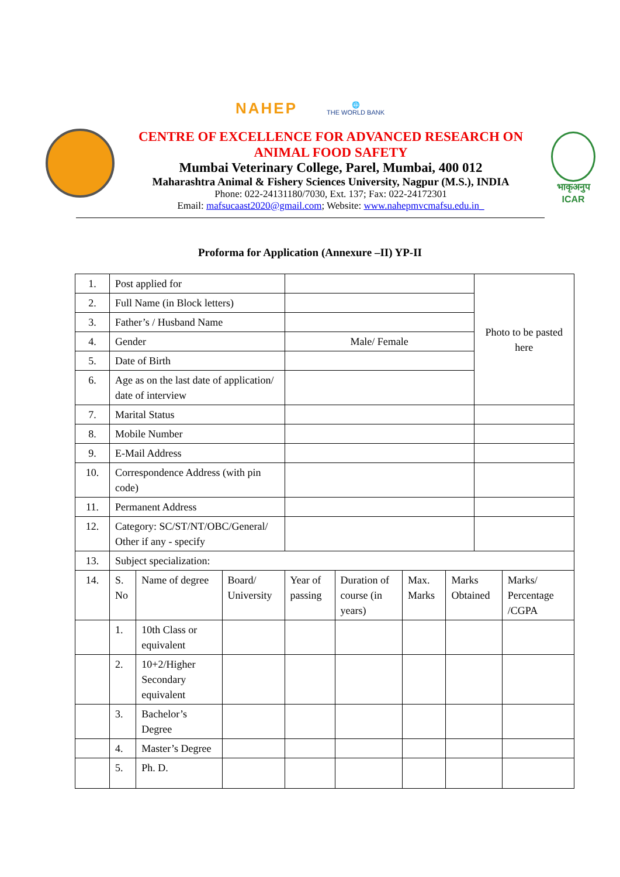NAHEP
🌐
THE WORLD BANK
CENTRE OF EXCELLENCE FOR ADVANCED RESEARCH ON
ANIMAL FOOD SAFETY
Mumbai Veterinary College, Parel, Mumbai, 400 012
Maharashtra Animal & Fishery Sciences University, Nagpur (M.S.), INDIA
Phone: 022-24131180/7030, Ext. 137; Fax: 022-24172301
Email: mafsucaast2020@gmail.com; Website: www.nahepmvcmafsu.edu.in_
भाकृअनुप
ICAR
Proforma for Application (Annexure –II) YP-II
| 1. | Post applied for | | | | | | | Photo to be pasted here | |
| 2. | Full Name (in Block letters) | | | | | | | | |
| 3. | Father’s / Husband Name | | | | | | | | |
| 4. | Gender | | | Male/ Female | | | | | |
| 5. | Date of Birth | | | | | | | | |
| 6. | Age as on the last date of application/ date of interview | | | | | | | | |
| 7. | Marital Status | | | | | | | | |
| 8. | Mobile Number | | | | | | | | |
| 9. | E-Mail Address | | | | | | | | |
| 10. | Correspondence Address (with pin code) | | | | | | | | |
| 11. | Permanent Address | | | | | | | | |
| 12. | Category: SC/ST/NT/OBC/General/ Other if any - specify | | | | | | | | |
| 13. | Subject specialization: | | | | | | | | |
| 14. | S. No | Name of degree | Board/ University | Year of passing | Duration of course (in years) | Max. Marks | Marks Obtained | | Marks/ Percentage /CGPA |
| | 1. | 10th Class or equivalent | | | | | | | |
| | 2. | 10+2/Higher Secondary equivalent | | | | | | | |
| | 3. | Bachelor’s Degree | | | | | | | |
| | 4. | Master’s Degree | | | | | | | |
| | 5. | Ph. D. | | | | | | | |